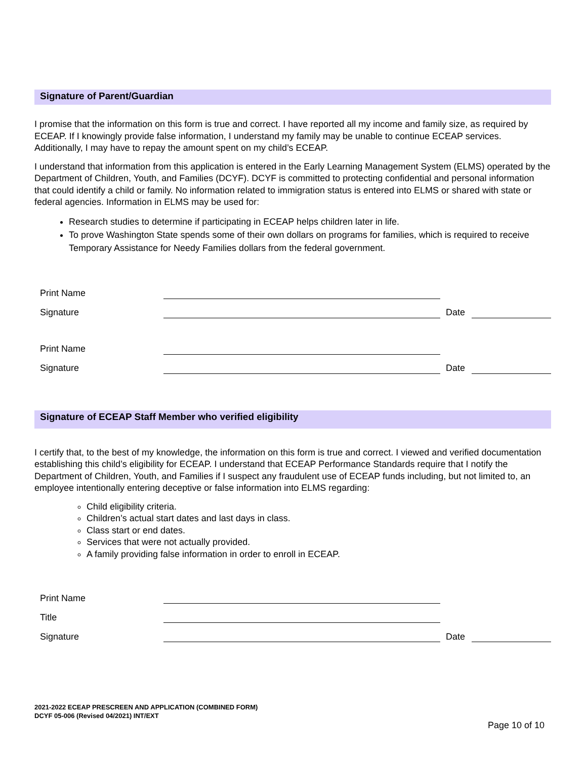Signature of Parent/Guardian
I promise that the information on this form is true and correct. I have reported all my income and family size, as required by ECEAP. If I knowingly provide false information, I understand my family may be unable to continue ECEAP services. Additionally, I may have to repay the amount spent on my child’s ECEAP.
I understand that information from this application is entered in the Early Learning Management System (ELMS) operated by the Department of Children, Youth, and Families (DCYF). DCYF is committed to protecting confidential and personal information that could identify a child or family. No information related to immigration status is entered into ELMS or shared with state or federal agencies. Information in ELMS may be used for:
Research studies to determine if participating in ECEAP helps children later in life.
To prove Washington State spends some of their own dollars on programs for families, which is required to receive Temporary Assistance for Needy Families dollars from the federal government.
| Print Name | | | |
| Signature | | Date | |
| Print Name | | | |
| Signature | | Date | |
Signature of ECEAP Staff Member who verified eligibility
I certify that, to the best of my knowledge, the information on this form is true and correct. I viewed and verified documentation establishing this child’s eligibility for ECEAP. I understand that ECEAP Performance Standards require that I notify the Department of Children, Youth, and Families if I suspect any fraudulent use of ECEAP funds including, but not limited to, an employee intentionally entering deceptive or false information into ELMS regarding:
Child eligibility criteria.
Children’s actual start dates and last days in class.
Class start or end dates.
Services that were not actually provided.
A family providing false information in order to enroll in ECEAP.
| Print Name | | | |
| Title | | | |
| Signature | | Date | |
2021-2022 ECEAP PRESCREEN AND APPLICATION (COMBINED FORM)
DCYF 05-006 (Revised 04/2021) INT/EXT
Page 10 of 10